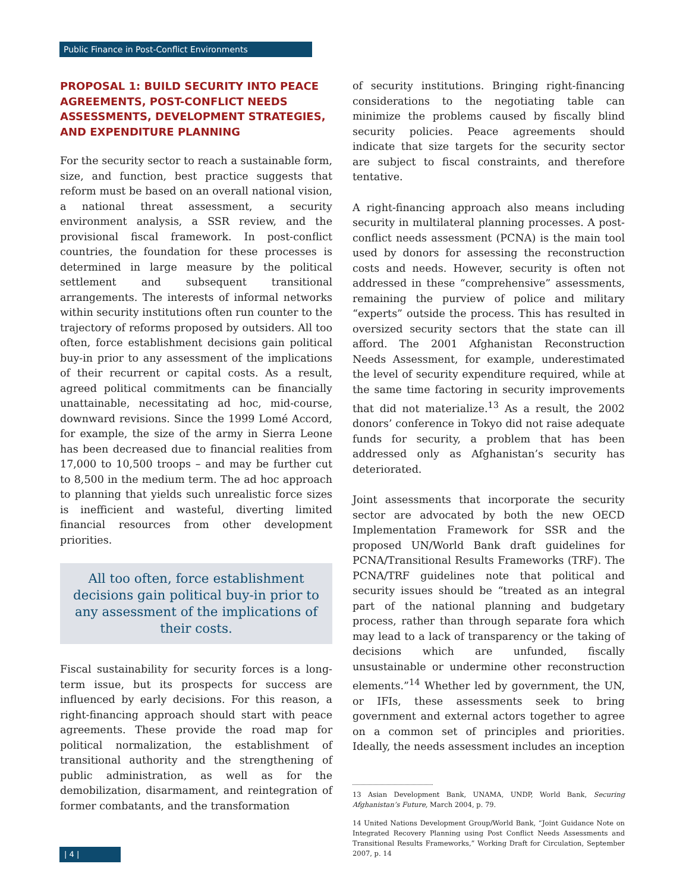Public Finance in Post-Conflict Environments
PROPOSAL 1: BUILD SECURITY INTO PEACE AGREEMENTS, POST-CONFLICT NEEDS ASSESSMENTS, DEVELOPMENT STRATEGIES, AND EXPENDITURE PLANNING
For the security sector to reach a sustainable form, size, and function, best practice suggests that reform must be based on an overall national vision, a national threat assessment, a security environment analysis, a SSR review, and the provisional fiscal framework. In post-conflict countries, the foundation for these processes is determined in large measure by the political settlement and subsequent transitional arrangements. The interests of informal networks within security institutions often run counter to the trajectory of reforms proposed by outsiders. All too often, force establishment decisions gain political buy-in prior to any assessment of the implications of their recurrent or capital costs. As a result, agreed political commitments can be financially unattainable, necessitating ad hoc, mid-course, downward revisions. Since the 1999 Lomé Accord, for example, the size of the army in Sierra Leone has been decreased due to financial realities from 17,000 to 10,500 troops – and may be further cut to 8,500 in the medium term. The ad hoc approach to planning that yields such unrealistic force sizes is inefficient and wasteful, diverting limited financial resources from other development priorities.
All too often, force establishment decisions gain political buy-in prior to any assessment of the implications of their costs.
Fiscal sustainability for security forces is a long-term issue, but its prospects for success are influenced by early decisions. For this reason, a right-financing approach should start with peace agreements. These provide the road map for political normalization, the establishment of transitional authority and the strengthening of public administration, as well as for the demobilization, disarmament, and reintegration of former combatants, and the transformation
of security institutions. Bringing right-financing considerations to the negotiating table can minimize the problems caused by fiscally blind security policies. Peace agreements should indicate that size targets for the security sector are subject to fiscal constraints, and therefore tentative.
A right-financing approach also means including security in multilateral planning processes. A post-conflict needs assessment (PCNA) is the main tool used by donors for assessing the reconstruction costs and needs. However, security is often not addressed in these “comprehensive” assessments, remaining the purview of police and military “experts” outside the process. This has resulted in oversized security sectors that the state can ill afford. The 2001 Afghanistan Reconstruction Needs Assessment, for example, underestimated the level of security expenditure required, while at the same time factoring in security improvements that did not materialize.<sup>13</sup> As a result, the 2002 donors’ conference in Tokyo did not raise adequate funds for security, a problem that has been addressed only as Afghanistan’s security has deteriorated.
Joint assessments that incorporate the security sector are advocated by both the new OECD Implementation Framework for SSR and the proposed UN/World Bank draft guidelines for PCNA/Transitional Results Frameworks (TRF). The PCNA/TRF guidelines note that political and security issues should be “treated as an integral part of the national planning and budgetary process, rather than through separate fora which may lead to a lack of transparency or the taking of decisions which are unfunded, fiscally unsustainable or undermine other reconstruction elements.”<sup>14</sup> Whether led by government, the UN, or IFIs, these assessments seek to bring government and external actors together to agree on a common set of principles and priorities. Ideally, the needs assessment includes an inception
13 Asian Development Bank, UNAMA, UNDP, World Bank, Securing Afghanistan’s Future, March 2004, p. 79.
14 United Nations Development Group/World Bank, “Joint Guidance Note on Integrated Recovery Planning using Post Conflict Needs Assessments and Transitional Results Frameworks,” Working Draft for Circulation, September 2007, p. 14
| 4 |